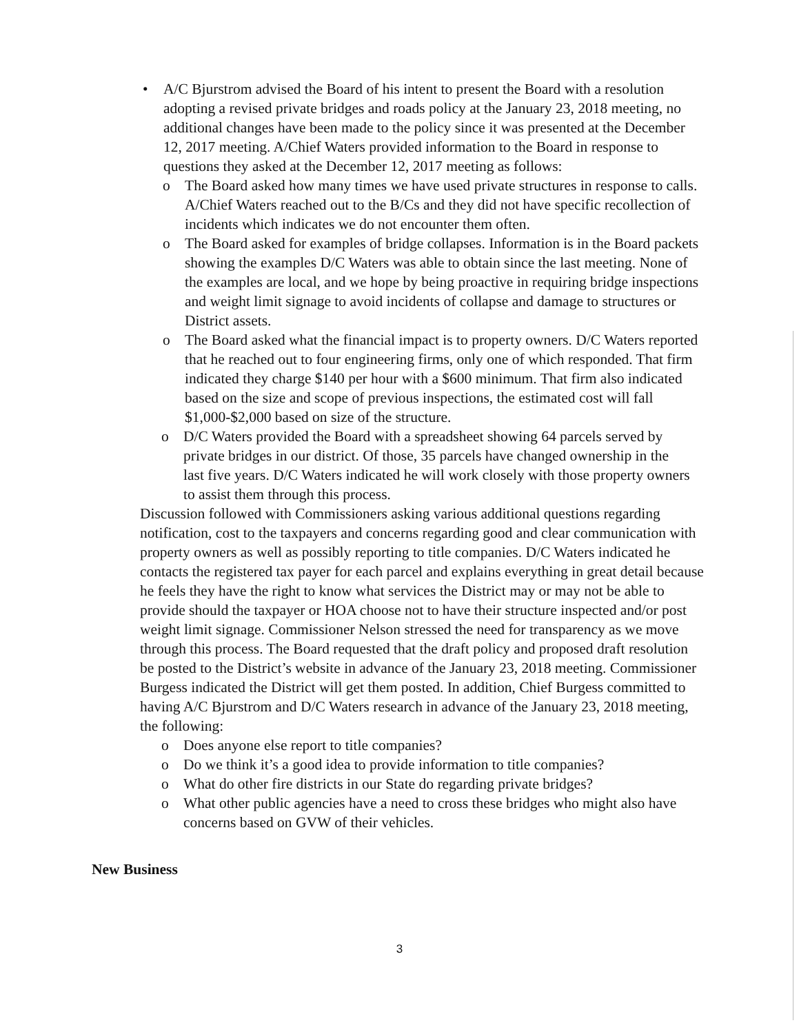• A/C Bjurstrom advised the Board of his intent to present the Board with a resolution adopting a revised private bridges and roads policy at the January 23, 2018 meeting, no additional changes have been made to the policy since it was presented at the December 12, 2017 meeting. A/Chief Waters provided information to the Board in response to questions they asked at the December 12, 2017 meeting as follows:
o The Board asked how many times we have used private structures in response to calls. A/Chief Waters reached out to the B/Cs and they did not have specific recollection of incidents which indicates we do not encounter them often.
o The Board asked for examples of bridge collapses. Information is in the Board packets showing the examples D/C Waters was able to obtain since the last meeting. None of the examples are local, and we hope by being proactive in requiring bridge inspections and weight limit signage to avoid incidents of collapse and damage to structures or District assets.
o The Board asked what the financial impact is to property owners. D/C Waters reported that he reached out to four engineering firms, only one of which responded. That firm indicated they charge $140 per hour with a $600 minimum. That firm also indicated based on the size and scope of previous inspections, the estimated cost will fall $1,000-$2,000 based on size of the structure.
o D/C Waters provided the Board with a spreadsheet showing 64 parcels served by private bridges in our district. Of those, 35 parcels have changed ownership in the last five years. D/C Waters indicated he will work closely with those property owners to assist them through this process.
Discussion followed with Commissioners asking various additional questions regarding notification, cost to the taxpayers and concerns regarding good and clear communication with property owners as well as possibly reporting to title companies. D/C Waters indicated he contacts the registered tax payer for each parcel and explains everything in great detail because he feels they have the right to know what services the District may or may not be able to provide should the taxpayer or HOA choose not to have their structure inspected and/or post weight limit signage. Commissioner Nelson stressed the need for transparency as we move through this process. The Board requested that the draft policy and proposed draft resolution be posted to the District’s website in advance of the January 23, 2018 meeting. Commissioner Burgess indicated the District will get them posted. In addition, Chief Burgess committed to having A/C Bjurstrom and D/C Waters research in advance of the January 23, 2018 meeting, the following:
o Does anyone else report to title companies?
o Do we think it’s a good idea to provide information to title companies?
o What do other fire districts in our State do regarding private bridges?
o What other public agencies have a need to cross these bridges who might also have concerns based on GVW of their vehicles.
New Business
3